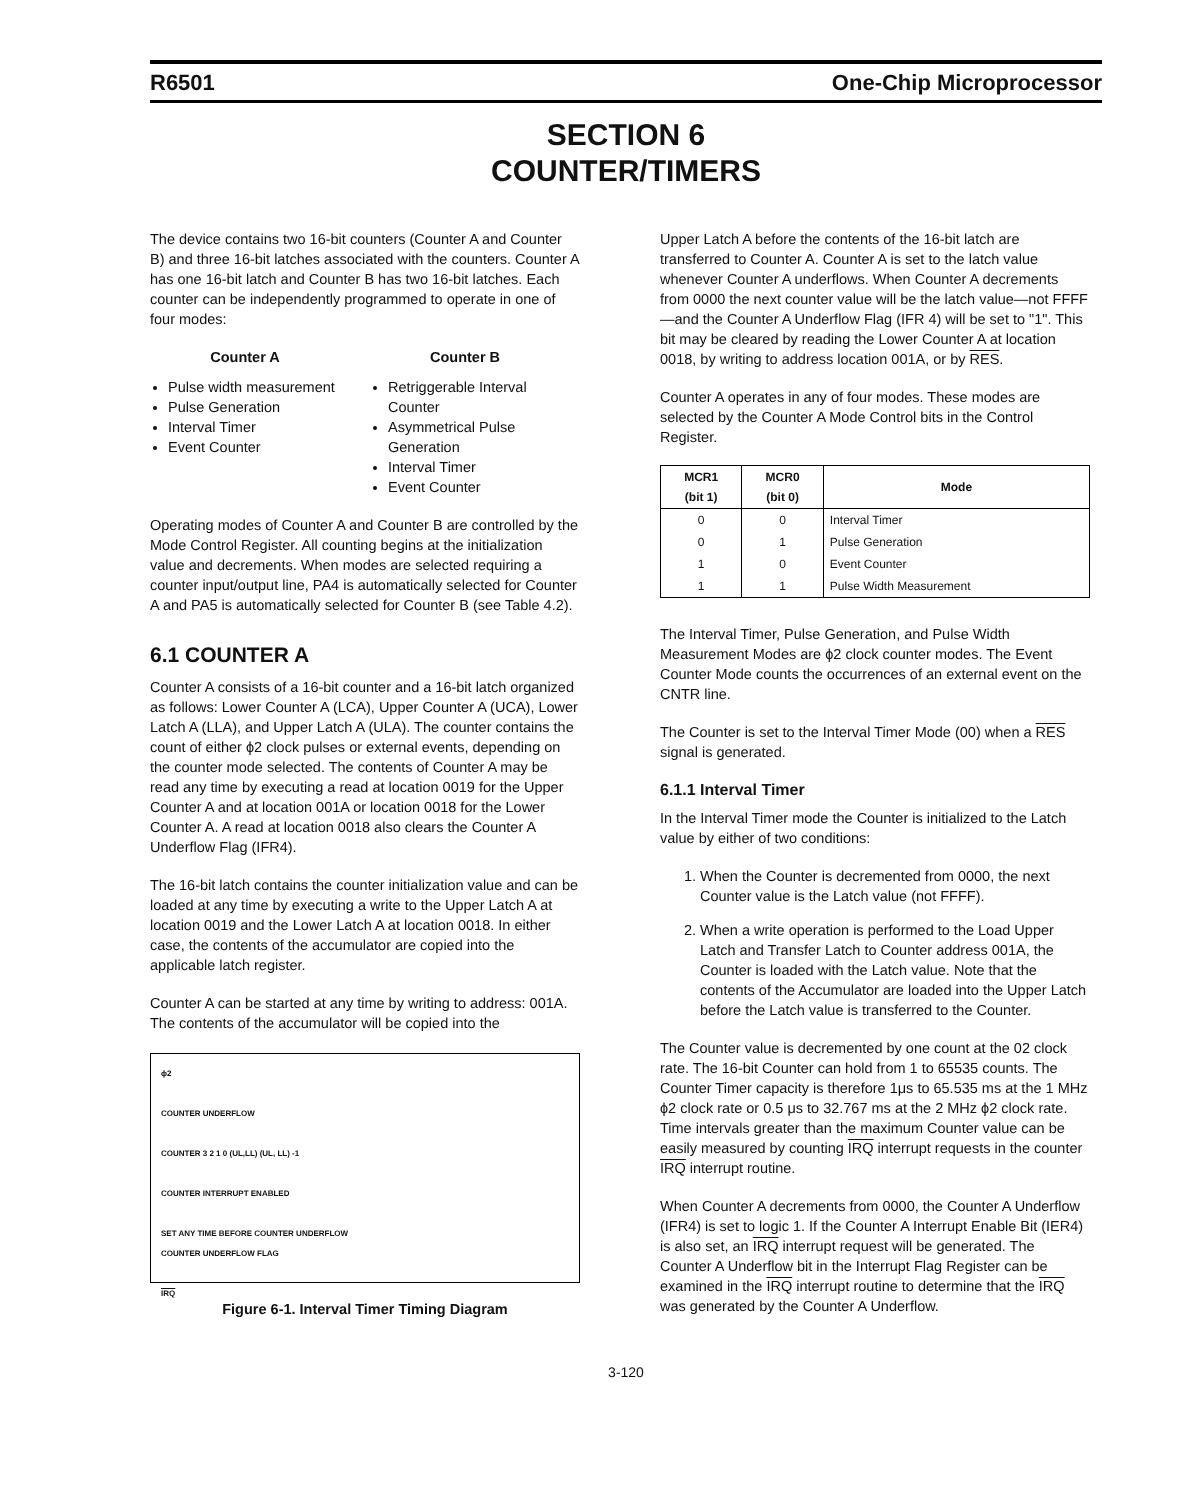R6501 One-Chip Microprocessor
SECTION 6
COUNTER/TIMERS
The device contains two 16-bit counters (Counter A and Counter B) and three 16-bit latches associated with the counters. Counter A has one 16-bit latch and Counter B has two 16-bit latches. Each counter can be independently programmed to operate in one of four modes:
Counter A
Pulse width measurement
Pulse Generation
Interval Timer
Event Counter
Counter B
Retriggerable Interval Counter
Asymmetrical Pulse Generation
Interval Timer
Event Counter
Operating modes of Counter A and Counter B are controlled by the Mode Control Register. All counting begins at the initialization value and decrements. When modes are selected requiring a counter input/output line, PA4 is automatically selected for Counter A and PA5 is automatically selected for Counter B (see Table 4.2).
6.1 COUNTER A
Counter A consists of a 16-bit counter and a 16-bit latch organized as follows: Lower Counter A (LCA), Upper Counter A (UCA), Lower Latch A (LLA), and Upper Latch A (ULA). The counter contains the count of either ϕ2 clock pulses or external events, depending on the counter mode selected. The contents of Counter A may be read any time by executing a read at location 0019 for the Upper Counter A and at location 001A or location 0018 for the Lower Counter A. A read at location 0018 also clears the Counter A Underflow Flag (IFR4).
The 16-bit latch contains the counter initialization value and can be loaded at any time by executing a write to the Upper Latch A at location 0019 and the Lower Latch A at location 0018. In either case, the contents of the accumulator are copied into the applicable latch register.
Counter A can be started at any time by writing to address: 001A. The contents of the accumulator will be copied into the
ϕ2
COUNTER UNDERFLOW
COUNTER 3 2 1 0 (UL,LL) (UL, LL) -1
COUNTER INTERRUPT ENABLED
SET ANY TIME BEFORE COUNTER UNDERFLOW
COUNTER UNDERFLOW FLAG
IRQ
Figure 6-1. Interval Timer Timing Diagram
Upper Latch A before the contents of the 16-bit latch are transferred to Counter A. Counter A is set to the latch value whenever Counter A underflows. When Counter A decrements from 0000 the next counter value will be the latch value—not FFFF—and the Counter A Underflow Flag (IFR 4) will be set to "1". This bit may be cleared by reading the Lower Counter A at location 0018, by writing to address location 001A, or by RES.
Counter A operates in any of four modes. These modes are selected by the Counter A Mode Control bits in the Control Register.
| MCR1 (bit 1) | MCR0 (bit 0) | Mode |
| --- | --- | --- |
| 0 | 0 | Interval Timer |
| 0 | 1 | Pulse Generation |
| 1 | 0 | Event Counter |
| 1 | 1 | Pulse Width Measurement |
The Interval Timer, Pulse Generation, and Pulse Width Measurement Modes are ϕ2 clock counter modes. The Event Counter Mode counts the occurrences of an external event on the CNTR line.
The Counter is set to the Interval Timer Mode (00) when a RES signal is generated.
6.1.1 Interval Timer
In the Interval Timer mode the Counter is initialized to the Latch value by either of two conditions:
1. When the Counter is decremented from 0000, the next Counter value is the Latch value (not FFFF).
2. When a write operation is performed to the Load Upper Latch and Transfer Latch to Counter address 001A, the Counter is loaded with the Latch value. Note that the contents of the Accumulator are loaded into the Upper Latch before the Latch value is transferred to the Counter.
The Counter value is decremented by one count at the 02 clock rate. The 16-bit Counter can hold from 1 to 65535 counts. The Counter Timer capacity is therefore 1μs to 65.535 ms at the 1 MHz ϕ2 clock rate or 0.5 μs to 32.767 ms at the 2 MHz ϕ2 clock rate. Time intervals greater than the maximum Counter value can be easily measured by counting IRQ interrupt requests in the counter IRQ interrupt routine.
When Counter A decrements from 0000, the Counter A Underflow (IFR4) is set to logic 1. If the Counter A Interrupt Enable Bit (IER4) is also set, an IRQ interrupt request will be generated. The Counter A Underflow bit in the Interrupt Flag Register can be examined in the IRQ interrupt routine to determine that the IRQ was generated by the Counter A Underflow.
3-120